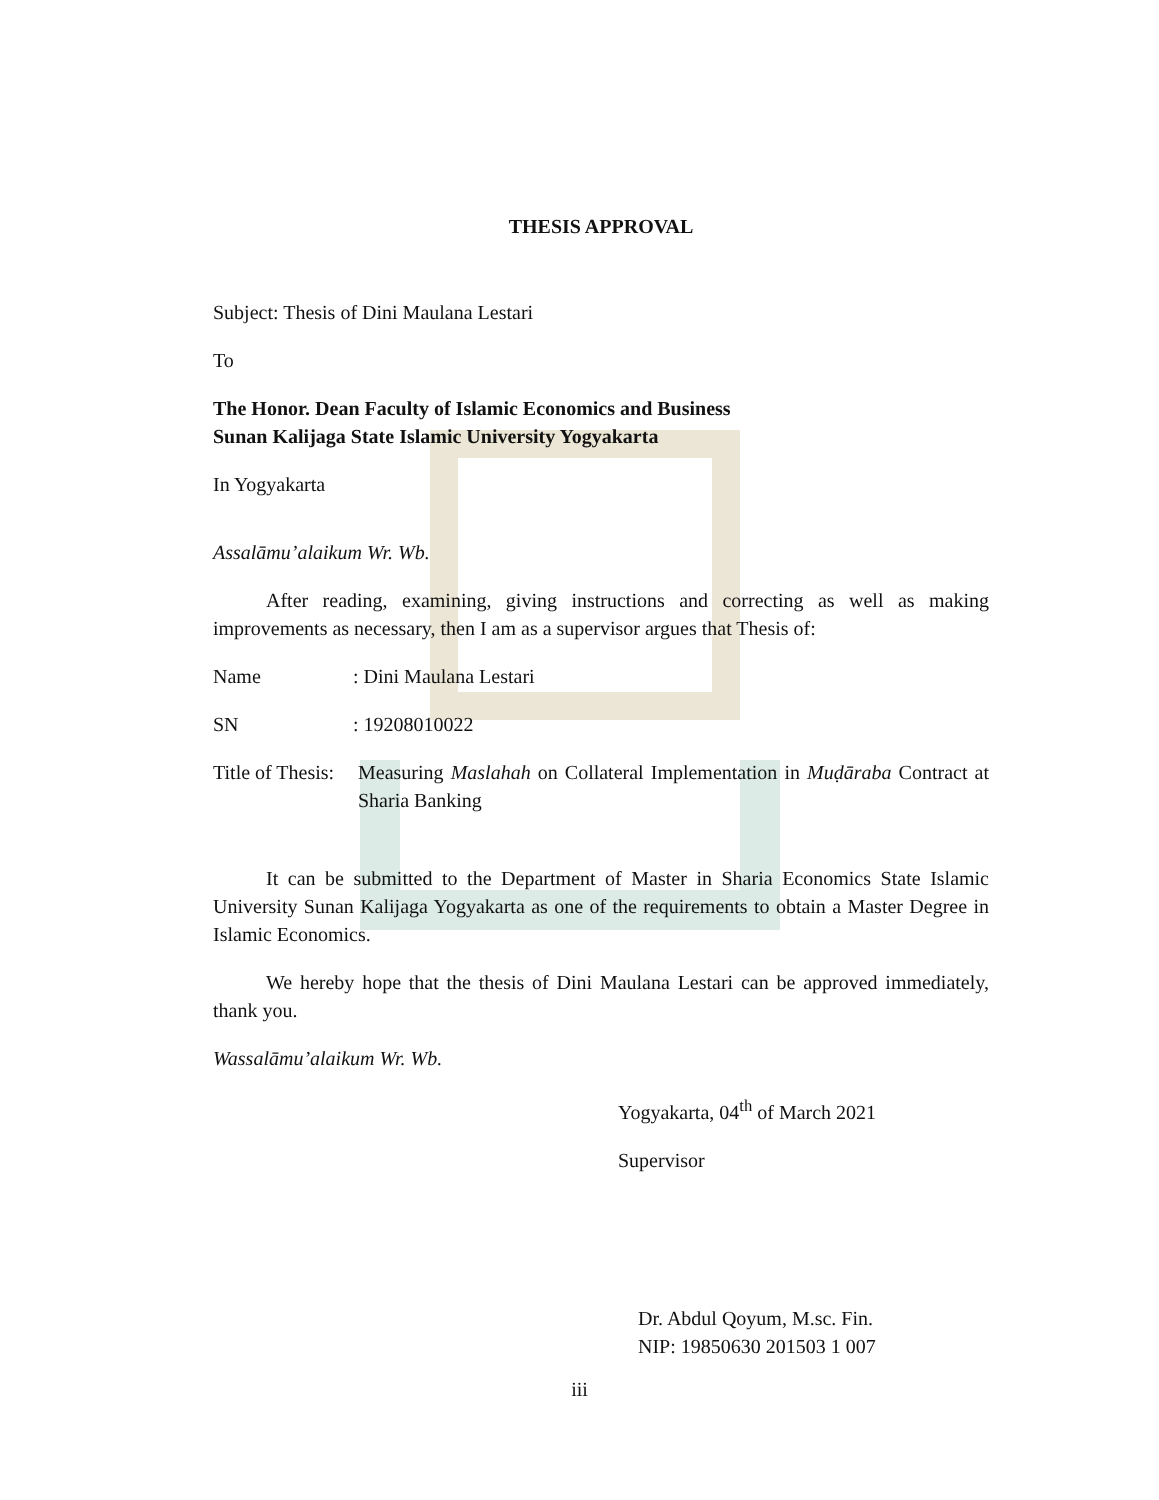THESIS APPROVAL
Subject: Thesis of Dini Maulana Lestari
To
The Honor. Dean Faculty of Islamic Economics and Business
Sunan Kalijaga State Islamic University Yogyakarta
In Yogyakarta
Assalāmu’alaikum Wr. Wb.
After reading, examining, giving instructions and correcting as well as making improvements as necessary, then I am as a supervisor argues that Thesis of:
Name : Dini Maulana Lestari
SN : 19208010022
Title of Thesis:
Measuring Maslahah on Collateral Implementation in Muḍāraba Contract at Sharia Banking
It can be submitted to the Department of Master in Sharia Economics State Islamic University Sunan Kalijaga Yogyakarta as one of the requirements to obtain a Master Degree in Islamic Economics.
We hereby hope that the thesis of Dini Maulana Lestari can be approved immediately, thank you.
Wassalāmu’alaikum Wr. Wb.
Yogyakarta, 04<sup>th</sup> of March 2021
Supervisor
Dr. Abdul Qoyum, M.sc. Fin.
NIP: 19850630 201503 1 007
iii